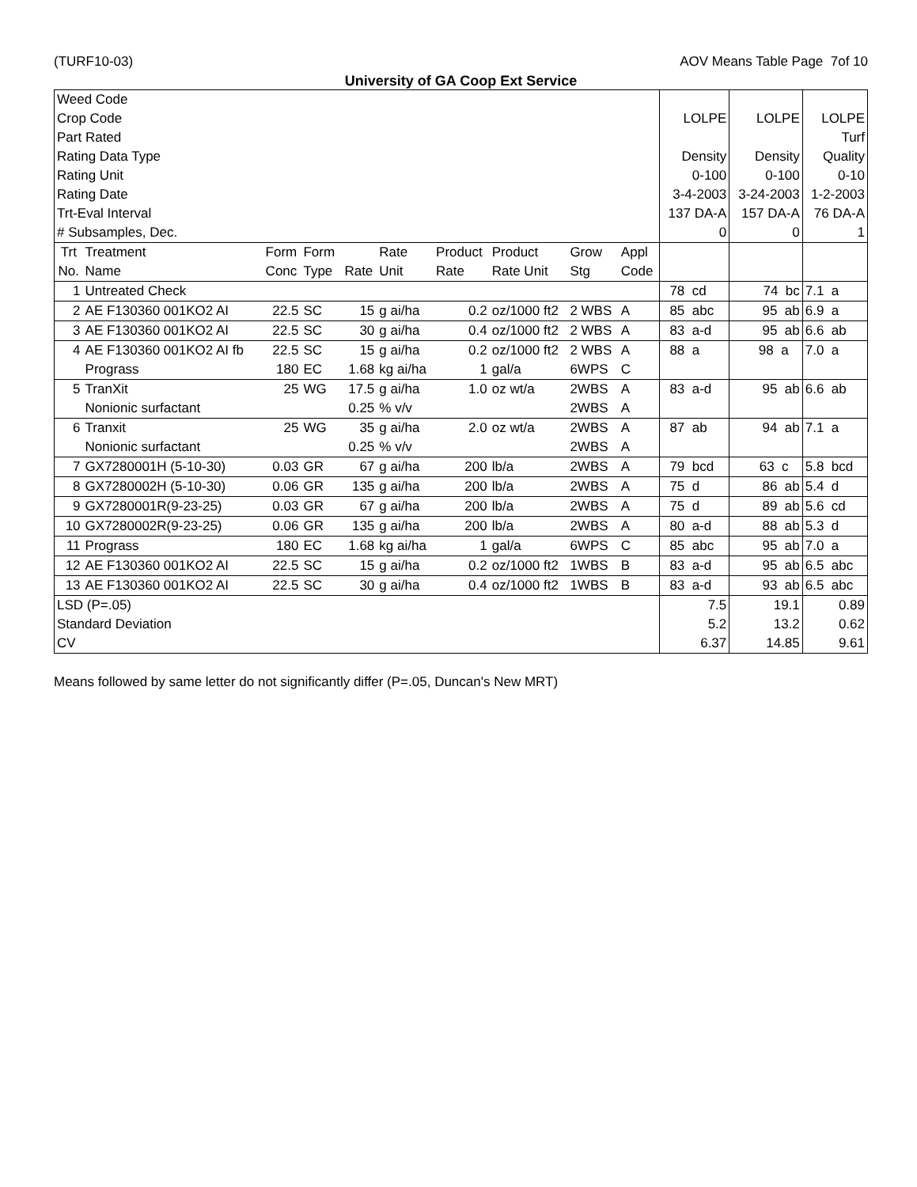(TURF10-03) AOV Means Table Page 7of 10
University of GA Coop Ext Service
| Weed Code Crop Code Part Rated Rating Data Type Rating Unit Rating Date Trt-Eval Interval # Subsamples, Dec. | | | | | | | | | | LOLPE Density 0-100 3-4-2003 137 DA-A 0 | LOLPE Density 0-100 3-24-2003 157 DA-A 0 | LOLPE Turf Quality 0-10 1-2-2003 76 DA-A 1 |
| Trt No. | Treatment Name | Form Conc | Form Type | Rate | Rate Unit | Product Rate | Product Rate Unit | Grow Stg | Appl Code | | | |
| 1 | Untreated Check | | | | | | | | | 78 cd | 74 bc | 7.1 a |
| 2 | AE F130360 001KO2 AI | 22.5 | SC | 15 | g ai/ha | 0.2 | oz/1000 ft2 | 2 WBS | A | 85 abc | 95 ab | 6.9 a |
| 3 | AE F130360 001KO2 AI | 22.5 | SC | 30 | g ai/ha | 0.4 | oz/1000 ft2 | 2 WBS | A | 83 a-d | 95 ab | 6.6 ab |
| 4 | AE F130360 001KO2 AI fb Prograss | 22.5 180 | SC EC | 15 1.68 | g ai/ha kg ai/ha | 0.2 1 | oz/1000 ft2 gal/a | 2 WBS 6WPS | A C | 88 a | 98 a | 7.0 a |
| 5 | TranXit Nonionic surfactant | 25 | WG | 17.5 0.25 | g ai/ha % v/v | 1.0 | oz wt/a | 2WBS 2WBS | A A | 83 a-d | 95 ab | 6.6 ab |
| 6 | Tranxit Nonionic surfactant | 25 | WG | 35 0.25 | g ai/ha % v/v | 2.0 | oz wt/a | 2WBS 2WBS | A A | 87 ab | 94 ab | 7.1 a |
| 7 | GX7280001H (5-10-30) | 0.03 | GR | 67 | g ai/ha | 200 | lb/a | 2WBS | A | 79 bcd | 63 c | 5.8 bcd |
| 8 | GX7280002H (5-10-30) | 0.06 | GR | 135 | g ai/ha | 200 | lb/a | 2WBS | A | 75 d | 86 ab | 5.4 d |
| 9 | GX7280001R(9-23-25) | 0.03 | GR | 67 | g ai/ha | 200 | lb/a | 2WBS | A | 75 d | 89 ab | 5.6 cd |
| 10 | GX7280002R(9-23-25) | 0.06 | GR | 135 | g ai/ha | 200 | lb/a | 2WBS | A | 80 a-d | 88 ab | 5.3 d |
| 11 | Prograss | 180 | EC | 1.68 | kg ai/ha | 1 | gal/a | 6WPS | C | 85 abc | 95 ab | 7.0 a |
| 12 | AE F130360 001KO2 AI | 22.5 | SC | 15 | g ai/ha | 0.2 | oz/1000 ft2 | 1WBS | B | 83 a-d | 95 ab | 6.5 abc |
| 13 | AE F130360 001KO2 AI | 22.5 | SC | 30 | g ai/ha | 0.4 | oz/1000 ft2 | 1WBS | B | 83 a-d | 93 ab | 6.5 abc |
| LSD (P=.05) Standard Deviation CV | | | | | | | | | | 7.5 5.2 6.37 | 19.1 13.2 14.85 | 0.89 0.62 9.61 |
Means followed by same letter do not significantly differ (P=.05, Duncan's New MRT)